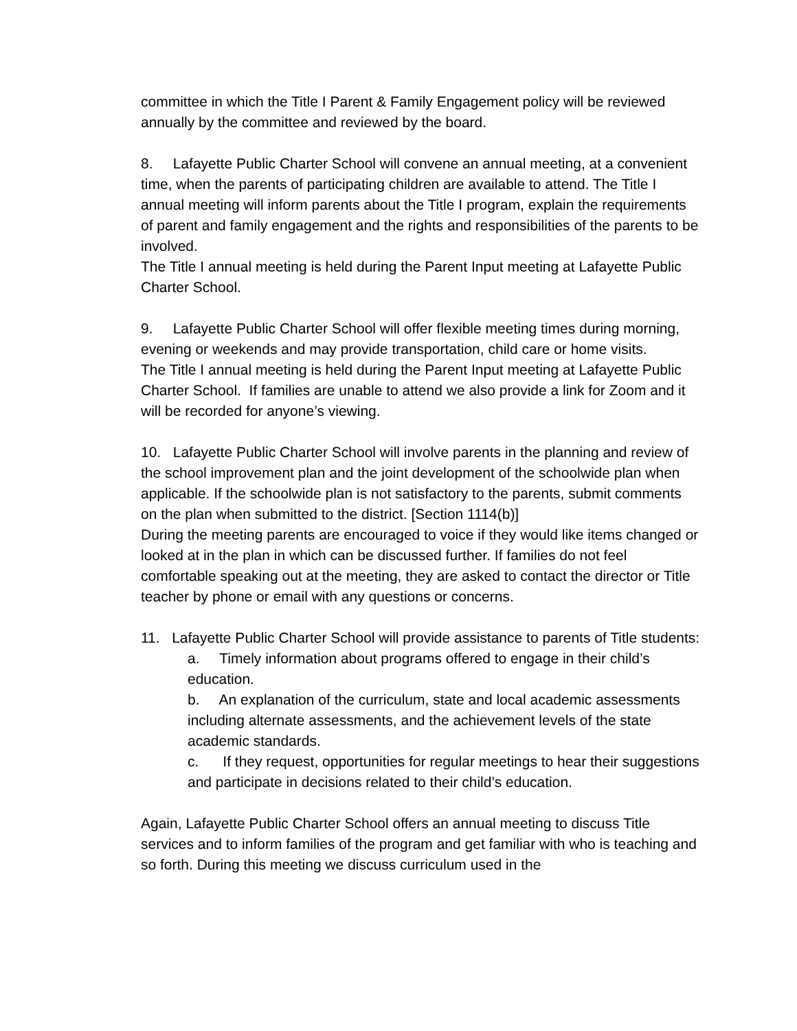committee in which the Title I Parent & Family Engagement policy will be reviewed annually by the committee and reviewed by the board.
8. Lafayette Public Charter School will convene an annual meeting, at a convenient time, when the parents of participating children are available to attend. The Title I annual meeting will inform parents about the Title I program, explain the requirements of parent and family engagement and the rights and responsibilities of the parents to be involved.
The Title I annual meeting is held during the Parent Input meeting at Lafayette Public Charter School.
9. Lafayette Public Charter School will offer flexible meeting times during morning, evening or weekends and may provide transportation, child care or home visits.
The Title I annual meeting is held during the Parent Input meeting at Lafayette Public Charter School. If families are unable to attend we also provide a link for Zoom and it will be recorded for anyone’s viewing.
10. Lafayette Public Charter School will involve parents in the planning and review of the school improvement plan and the joint development of the schoolwide plan when applicable. If the schoolwide plan is not satisfactory to the parents, submit comments on the plan when submitted to the district. [Section 1114(b)]
During the meeting parents are encouraged to voice if they would like items changed or looked at in the plan in which can be discussed further. If families do not feel comfortable speaking out at the meeting, they are asked to contact the director or Title teacher by phone or email with any questions or concerns.
11. Lafayette Public Charter School will provide assistance to parents of Title students:
a. Timely information about programs offered to engage in their child’s education.
b. An explanation of the curriculum, state and local academic assessments including alternate assessments, and the achievement levels of the state academic standards.
c. If they request, opportunities for regular meetings to hear their suggestions and participate in decisions related to their child’s education.
Again, Lafayette Public Charter School offers an annual meeting to discuss Title services and to inform families of the program and get familiar with who is teaching and so forth. During this meeting we discuss curriculum used in the